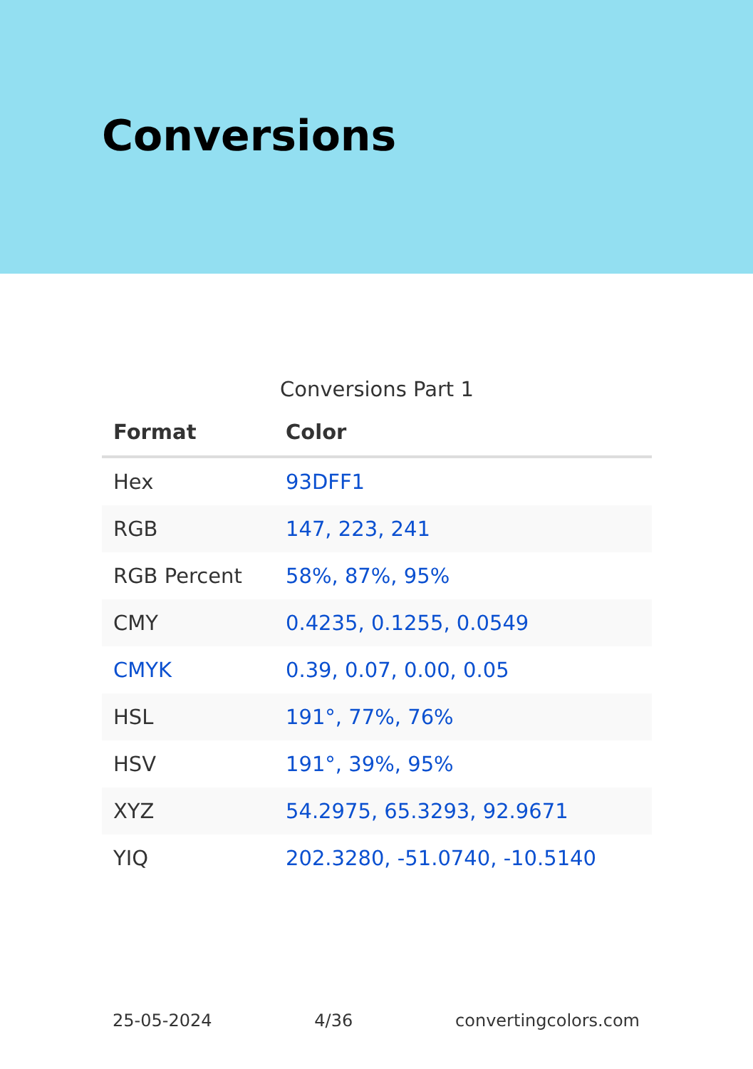Conversions
Conversions Part 1
| Format | Color |
| --- | --- |
| Hex | 93DFF1 |
| RGB | 147, 223, 241 |
| RGB Percent | 58%, 87%, 95% |
| CMY | 0.4235, 0.1255, 0.0549 |
| CMYK | 0.39, 0.07, 0.00, 0.05 |
| HSL | 191°, 77%, 76% |
| HSV | 191°, 39%, 95% |
| XYZ | 54.2975, 65.3293, 92.9671 |
| YIQ | 202.3280, -51.0740, -10.5140 |
25-05-2024 4/36 convertingcolors.com